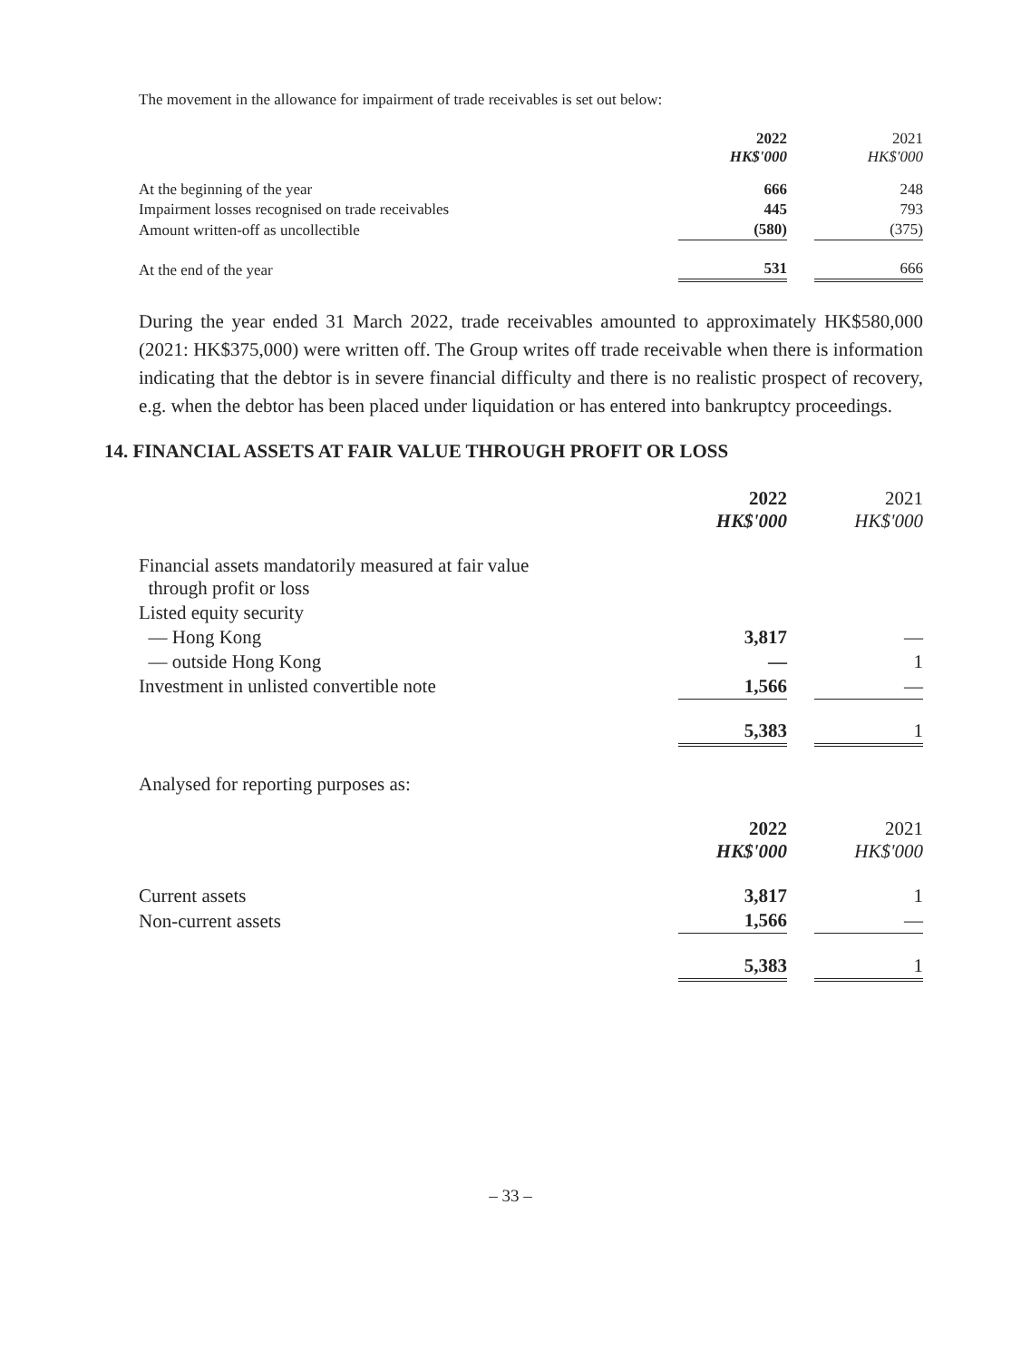The movement in the allowance for impairment of trade receivables is set out below:
| | 2022 HK$'000 | | 2021 HK$'000 |
| --- | --- | --- | --- |
| At the beginning of the year | 666 | | 248 |
| Impairment losses recognised on trade receivables | 445 | | 793 |
| Amount written-off as uncollectible | (580) | | (375) |
| At the end of the year | 531 | | 666 |
During the year ended 31 March 2022, trade receivables amounted to approximately HK$580,000 (2021: HK$375,000) were written off. The Group writes off trade receivable when there is information indicating that the debtor is in severe financial difficulty and there is no realistic prospect of recovery, e.g. when the debtor has been placed under liquidation or has entered into bankruptcy proceedings.
14. FINANCIAL ASSETS AT FAIR VALUE THROUGH PROFIT OR LOSS
| | 2022 HK$'000 | | 2021 HK$'000 |
| --- | --- | --- | --- |
| Financial assets mandatorily measured at fair value through profit or loss | | | |
| Listed equity security | | | |
| — Hong Kong | 3,817 | | — |
| — outside Hong Kong | — | | 1 |
| Investment in unlisted convertible note | 1,566 | | — |
| | 5,383 | | 1 |
| Analysed for reporting purposes as: | | | |
| | 2022 HK$'000 | | 2021 HK$'000 |
| Current assets | 3,817 | | 1 |
| Non-current assets | 1,566 | | — |
| | 5,383 | | 1 |
– 33 –